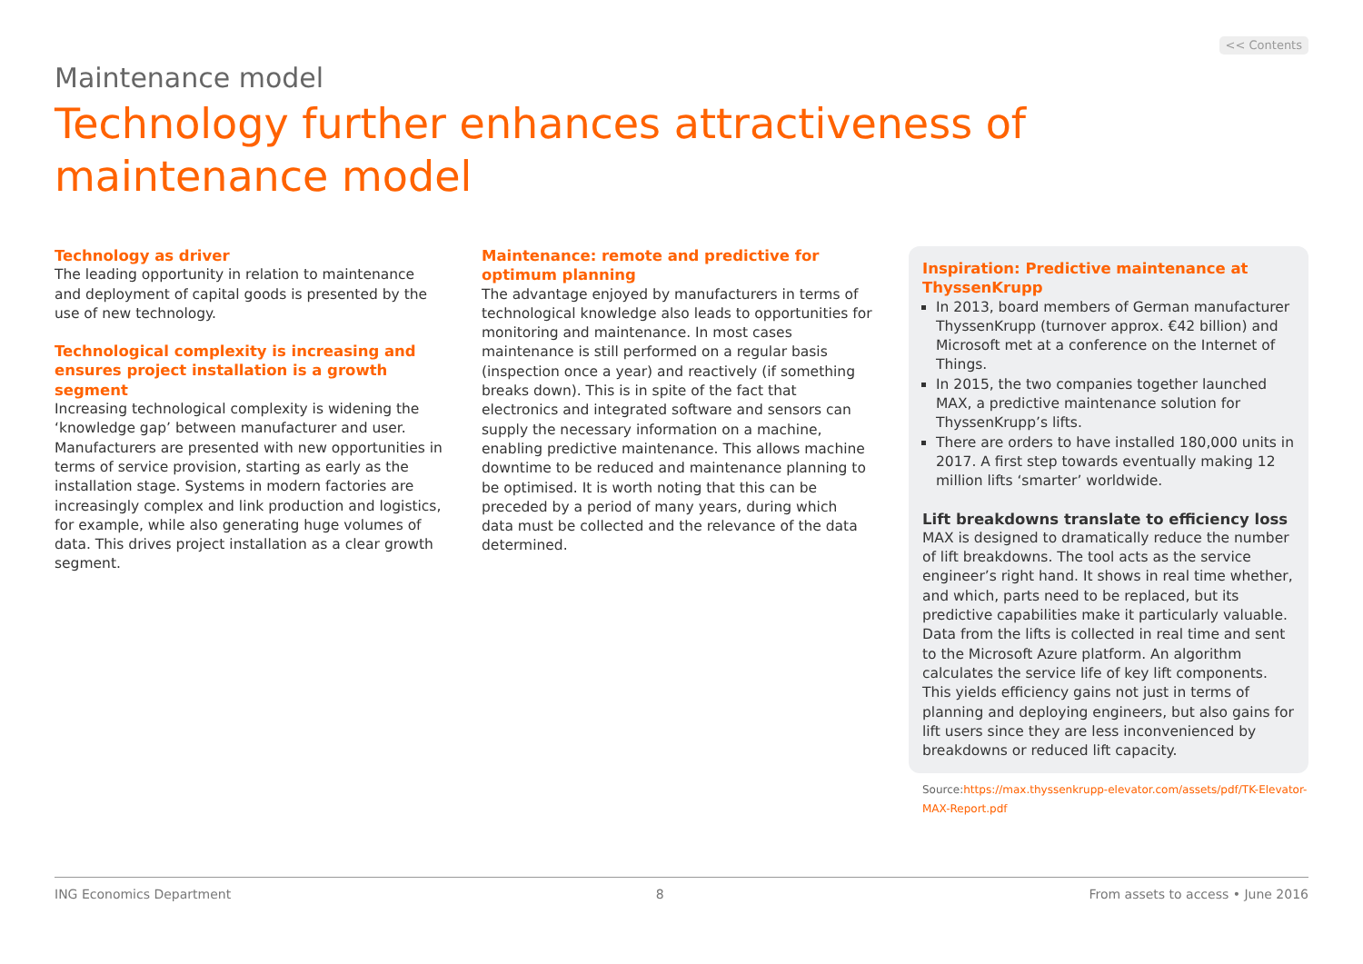<< Contents
Maintenance model
Technology further enhances attractiveness of maintenance model
Technology as driver
The leading opportunity in relation to maintenance and deployment of capital goods is presented by the use of new technology.
Technological complexity is increasing and ensures project installation is a growth segment
Increasing technological complexity is widening the ‘knowledge gap’ between manufacturer and user. Manufacturers are presented with new opportunities in terms of service provision, starting as early as the installation stage. Systems in modern factories are increasingly complex and link production and logistics, for example, while also generating huge volumes of data. This drives project installation as a clear growth segment.
Maintenance: remote and predictive for optimum planning
The advantage enjoyed by manufacturers in terms of technological knowledge also leads to opportunities for monitoring and maintenance. In most cases maintenance is still performed on a regular basis (inspection once a year) and reactively (if something breaks down). This is in spite of the fact that electronics and integrated software and sensors can supply the necessary information on a machine, enabling predictive maintenance. This allows machine downtime to be reduced and maintenance planning to be optimised. It is worth noting that this can be preceded by a period of many years, during which data must be collected and the relevance of the data determined.
Inspiration: Predictive maintenance at ThyssenKrupp
In 2013, board members of German manufacturer ThyssenKrupp (turnover approx. €42 billion) and Microsoft met at a conference on the Internet of Things.
In 2015, the two companies together launched MAX, a predictive maintenance solution for ThyssenKrupp’s lifts.
There are orders to have installed 180,000 units in 2017. A first step towards eventually making 12 million lifts ‘smarter’ worldwide.
Lift breakdowns translate to efficiency loss
MAX is designed to dramatically reduce the number of lift breakdowns. The tool acts as the service engineer’s right hand. It shows in real time whether, and which, parts need to be replaced, but its predictive capabilities make it particularly valuable. Data from the lifts is collected in real time and sent to the Microsoft Azure platform. An algorithm calculates the service life of key lift components. This yields efficiency gains not just in terms of planning and deploying engineers, but also gains for lift users since they are less inconvenienced by breakdowns or reduced lift capacity.
Source:https://max.thyssenkrupp-elevator.com/assets/pdf/TK-Elevator-MAX-Report.pdf
ING Economics Department 8 From assets to access • June 2016